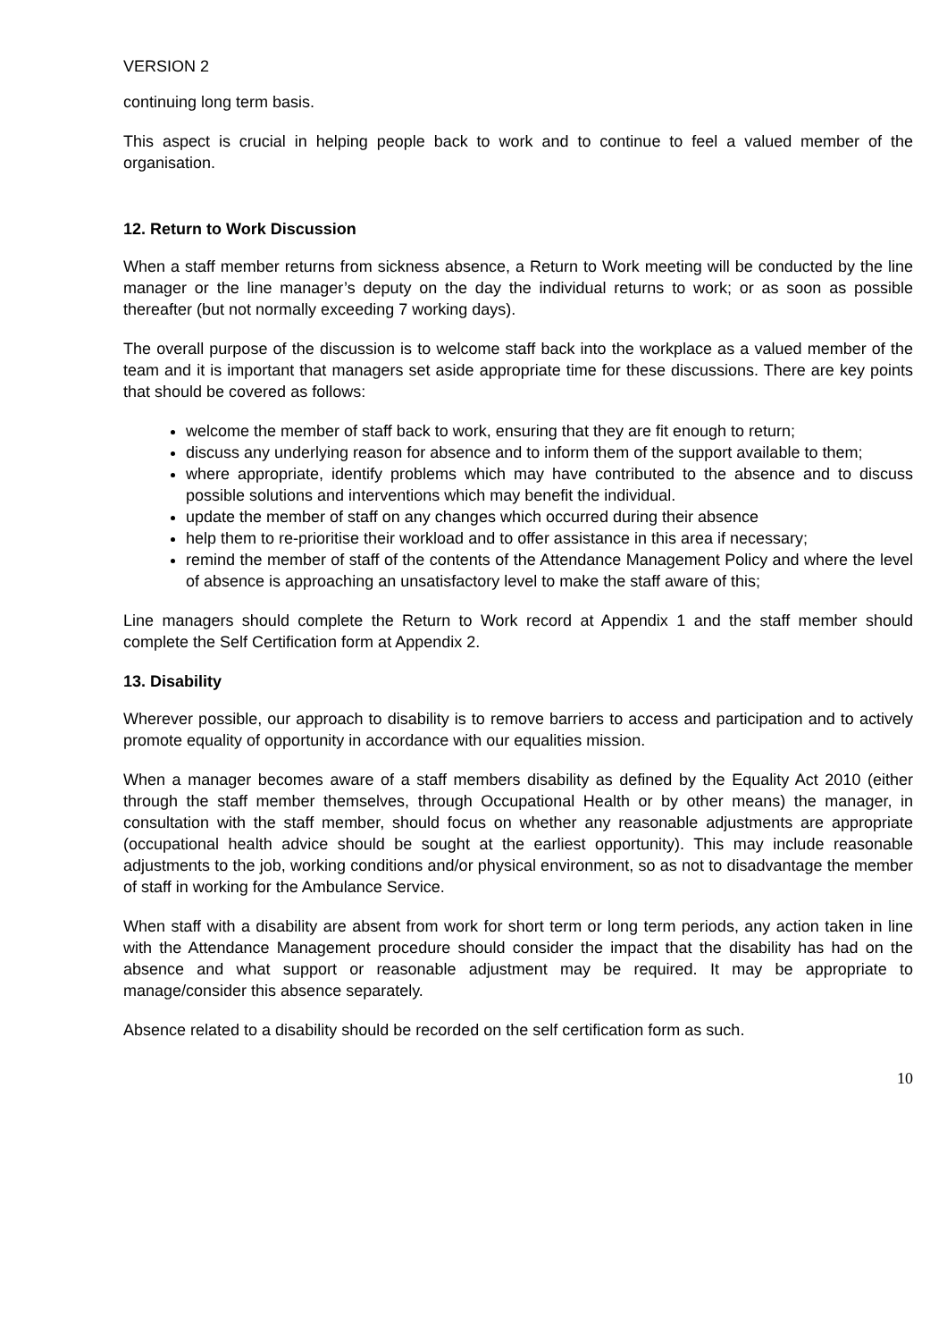VERSION 2
continuing long term basis.
This aspect is crucial in helping people back to work and to continue to feel a valued member of the organisation.
12. Return to Work Discussion
When a staff member returns from sickness absence, a Return to Work meeting will be conducted by the line manager or the line manager’s deputy on the day the individual returns to work; or as soon as possible thereafter (but not normally exceeding 7 working days).
The overall purpose of the discussion is to welcome staff back into the workplace as a valued member of the team and it is important that managers set aside appropriate time for these discussions. There are key points that should be covered as follows:
welcome the member of staff back to work, ensuring that they are fit enough to return;
discuss any underlying reason for absence and to inform them of the support available to them;
where appropriate, identify problems which may have contributed to the absence and to discuss possible solutions and interventions which may benefit the individual.
update the member of staff on any changes which occurred during their absence
help them to re-prioritise their workload and to offer assistance in this area if necessary;
remind the member of staff of the contents of the Attendance Management Policy and where the level of absence is approaching an unsatisfactory level to make the staff aware of this;
Line managers should complete the Return to Work record at Appendix 1 and the staff member should complete the Self Certification form at Appendix 2.
13. Disability
Wherever possible, our approach to disability is to remove barriers to access and participation and to actively promote equality of opportunity in accordance with our equalities mission.
When a manager becomes aware of a staff members disability as defined by the Equality Act 2010 (either through the staff member themselves, through Occupational Health or by other means) the manager, in consultation with the staff member, should focus on whether any reasonable adjustments are appropriate (occupational health advice should be sought at the earliest opportunity). This may include reasonable adjustments to the job, working conditions and/or physical environment, so as not to disadvantage the member of staff in working for the Ambulance Service.
When staff with a disability are absent from work for short term or long term periods, any action taken in line with the Attendance Management procedure should consider the impact that the disability has had on the absence and what support or reasonable adjustment may be required. It may be appropriate to manage/consider this absence separately.
Absence related to a disability should be recorded on the self certification form as such.
10